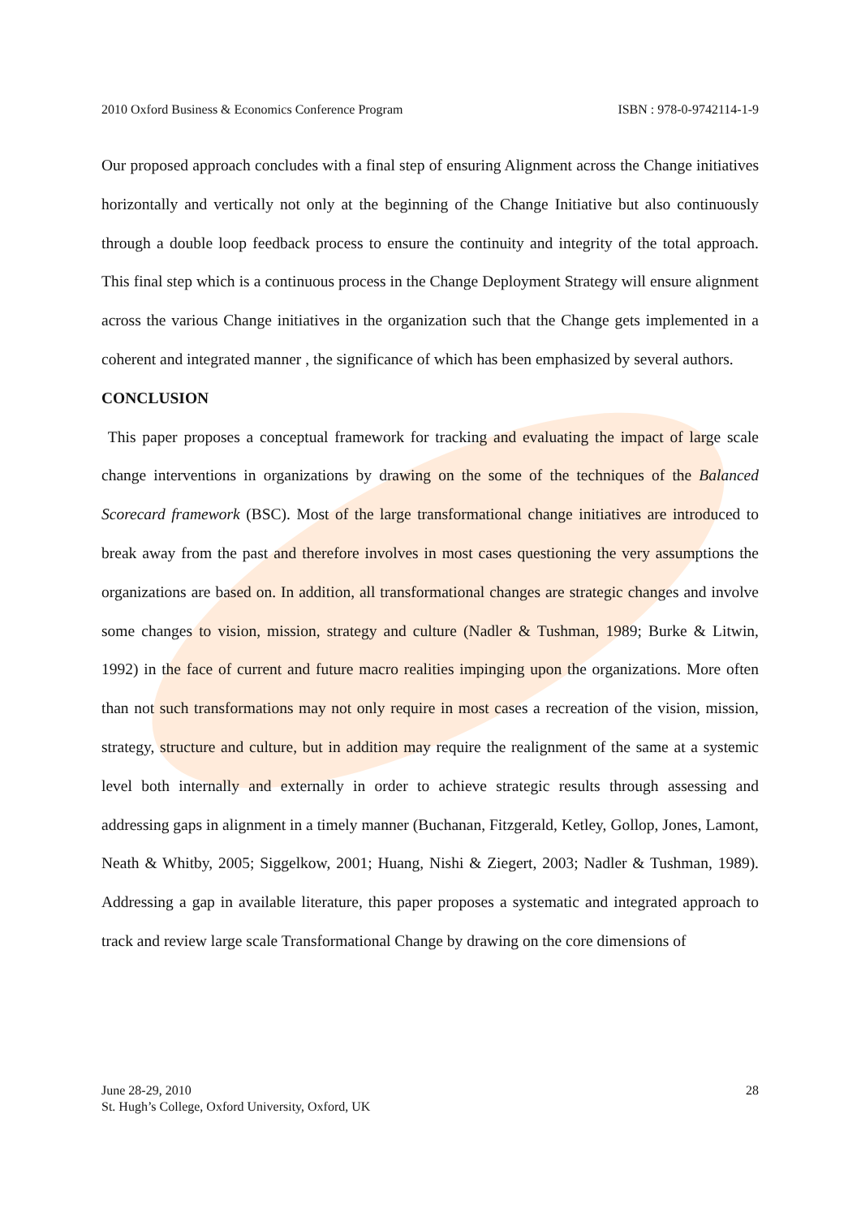2010 Oxford Business & Economics Conference Program ISBN : 978-0-9742114-1-9
Our proposed approach concludes with a final step of ensuring Alignment across the Change initiatives horizontally and vertically not only at the beginning of the Change Initiative but also continuously through a double loop feedback process to ensure the continuity and integrity of the total approach. This final step which is a continuous process in the Change Deployment Strategy will ensure alignment across the various Change initiatives in the organization such that the Change gets implemented in a coherent and integrated manner , the significance of which has been emphasized by several authors.
CONCLUSION
This paper proposes a conceptual framework for tracking and evaluating the impact of large scale change interventions in organizations by drawing on the some of the techniques of the Balanced Scorecard framework (BSC). Most of the large transformational change initiatives are introduced to break away from the past and therefore involves in most cases questioning the very assumptions the organizations are based on. In addition, all transformational changes are strategic changes and involve some changes to vision, mission, strategy and culture (Nadler & Tushman, 1989; Burke & Litwin, 1992) in the face of current and future macro realities impinging upon the organizations. More often than not such transformations may not only require in most cases a recreation of the vision, mission, strategy, structure and culture, but in addition may require the realignment of the same at a systemic level both internally and externally in order to achieve strategic results through assessing and addressing gaps in alignment in a timely manner (Buchanan, Fitzgerald, Ketley, Gollop, Jones, Lamont, Neath & Whitby, 2005; Siggelkow, 2001; Huang, Nishi & Ziegert, 2003; Nadler & Tushman, 1989). Addressing a gap in available literature, this paper proposes a systematic and integrated approach to track and review large scale Transformational Change by drawing on the core dimensions of
June 28-29, 2010
St. Hugh’s College, Oxford University, Oxford, UK
28